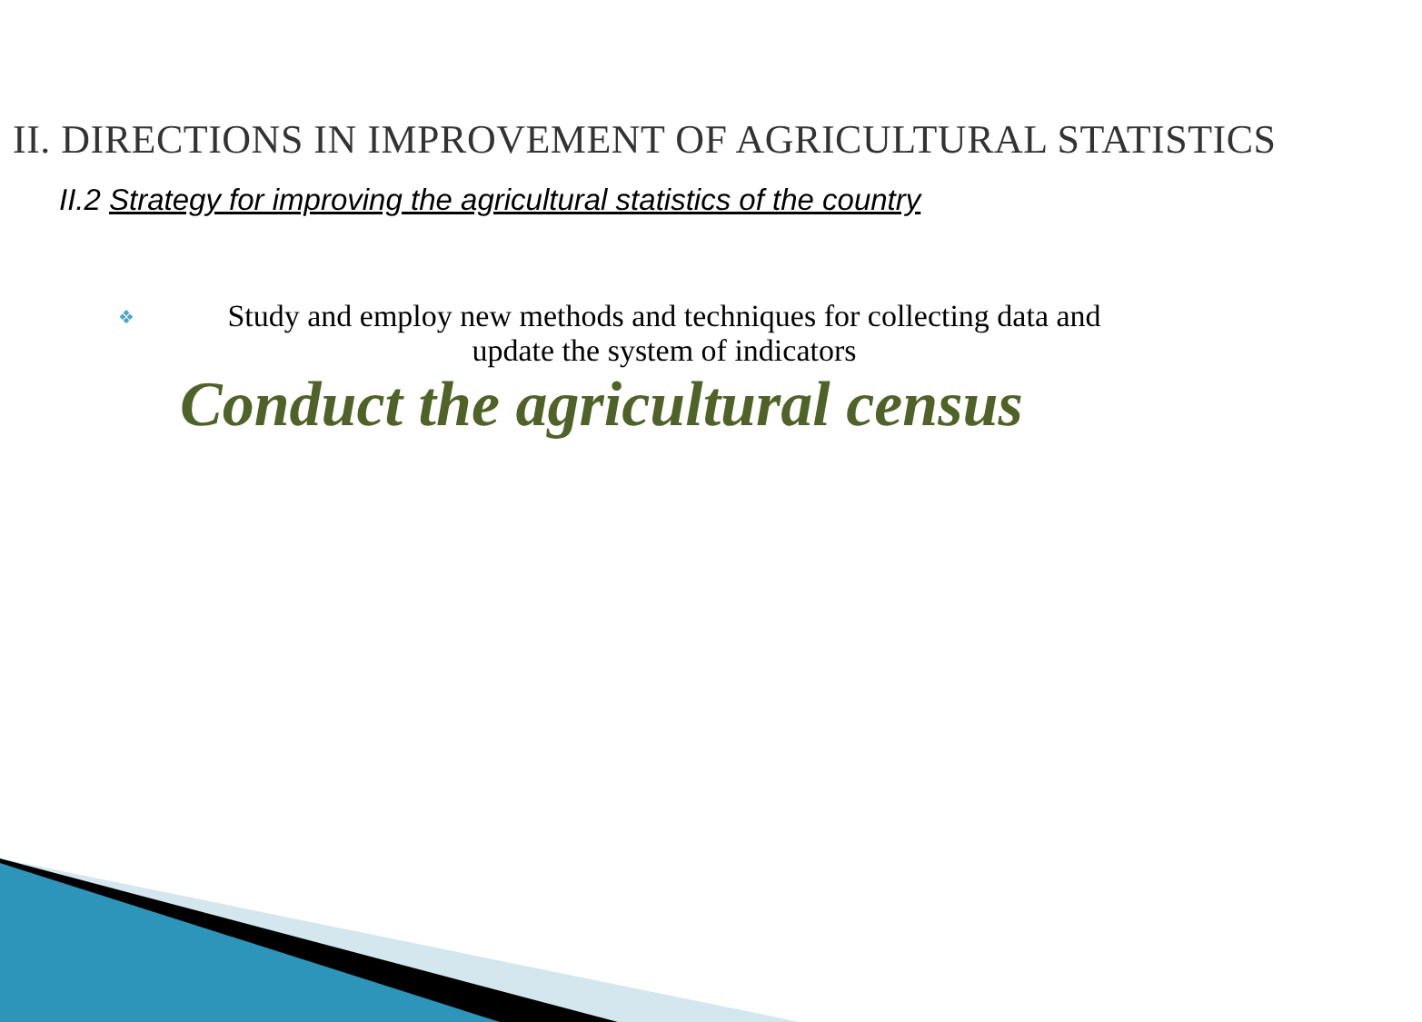II. DIRECTIONS IN IMPROVEMENT OF AGRICULTURAL STATISTICS
II.2 Strategy for improving the agricultural statistics of the country
❖ Study and employ new methods and techniques for collecting data and update the system of indicators
Conduct the agricultural census